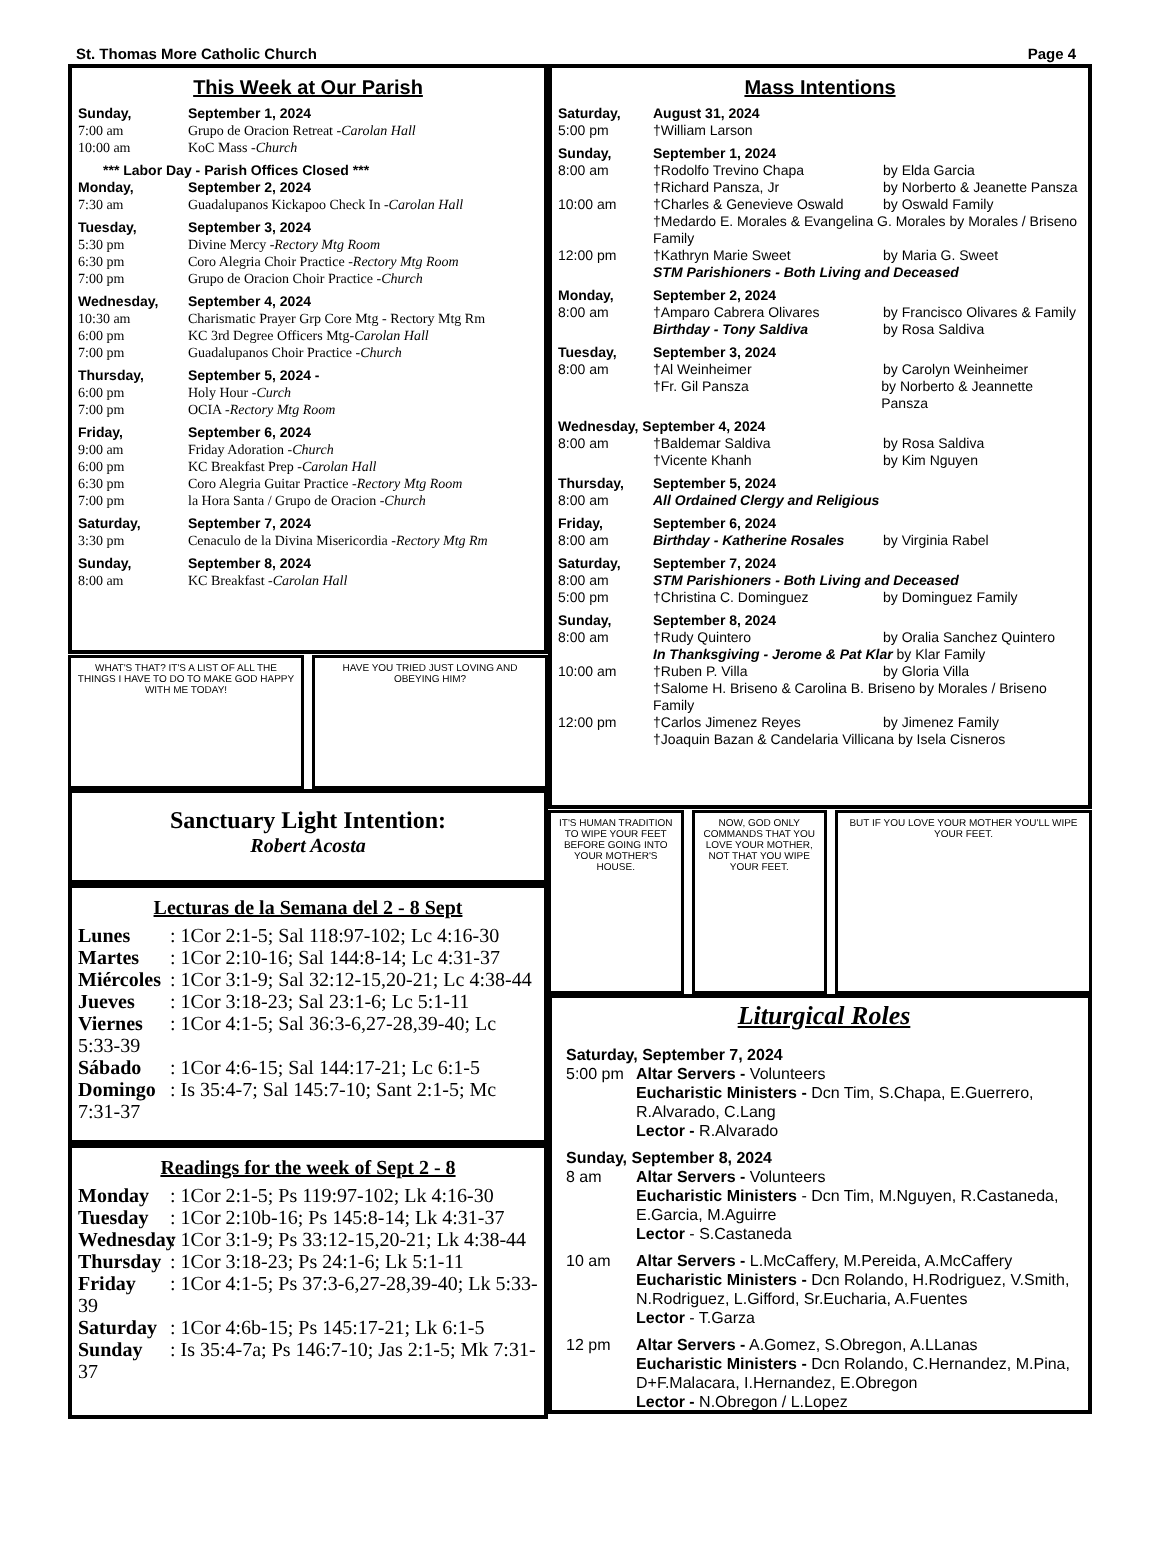St. Thomas More Catholic Church Page 4
This Week at Our Parish
Sunday, September 1, 2024
7:00 am Grupo de Oracion Retreat - Carolan Hall
10:00 am KoC Mass - Church
*** Labor Day - Parish Offices Closed ***
Monday, September 2, 2024
7:30 am Guadalupanos Kickapoo Check In - Carolan Hall
Tuesday, September 3, 2024
5:30 pm Divine Mercy - Rectory Mtg Room
6:30 pm Coro Alegria Choir Practice - Rectory Mtg Room
7:00 pm Grupo de Oracion Choir Practice - Church
Wednesday, September 4, 2024
10:30 am Charismatic Prayer Grp Core Mtg - Rectory Mtg Rm
6:00 pm KC 3rd Degree Officers Mtg- Carolan Hall
7:00 pm Guadalupanos Choir Practice - Church
Thursday, September 5, 2024 -
6:00 pm Holy Hour - Curch
7:00 pm OCIA - Rectory Mtg Room
Friday, September 6, 2024
9:00 am Friday Adoration - Church
6:00 pm KC Breakfast Prep - Carolan Hall
6:30 pm Coro Alegria Guitar Practice - Rectory Mtg Room
7:00 pm la Hora Santa / Grupo de Oracion - Church
Saturday, September 7, 2024
3:30 pm Cenaculo de la Divina Misericordia - Rectory Mtg Rm
Sunday, September 8, 2024
8:00 am KC Breakfast - Carolan Hall
WHAT'S THAT? IT'S A LIST OF ALL THE THINGS I HAVE TO DO TO MAKE GOD HAPPY WITH ME TODAY!
HAVE YOU TRIED JUST LOVING AND OBEYING HIM?
Sanctuary Light Intention:
Robert Acosta
Lecturas de la Semana del 2 - 8 Sept
Lunes: 1Cor 2:1-5; Sal 118:97-102; Lc 4:16-30
Martes: 1Cor 2:10-16; Sal 144:8-14; Lc 4:31-37
Miércoles: 1Cor 3:1-9; Sal 32:12-15,20-21; Lc 4:38-44
Jueves: 1Cor 3:18-23; Sal 23:1-6; Lc 5:1-11
Viernes: 1Cor 4:1-5; Sal 36:3-6,27-28,39-40; Lc 5:33-39
Sábado: 1Cor 4:6-15; Sal 144:17-21; Lc 6:1-5
Domingo: Is 35:4-7; Sal 145:7-10; Sant 2:1-5; Mc 7:31-37
Readings for the week of Sept 2 - 8
Monday: 1Cor 2:1-5; Ps 119:97-102; Lk 4:16-30
Tuesday: 1Cor 2:10b-16; Ps 145:8-14; Lk 4:31-37
Wednesday: 1Cor 3:1-9; Ps 33:12-15,20-21; Lk 4:38-44
Thursday: 1Cor 3:18-23; Ps 24:1-6; Lk 5:1-11
Friday: 1Cor 4:1-5; Ps 37:3-6,27-28,39-40; Lk 5:33-39
Saturday: 1Cor 4:6b-15; Ps 145:17-21; Lk 6:1-5
Sunday: Is 35:4-7a; Ps 146:7-10; Jas 2:1-5; Mk 7:31-37
Mass Intentions
Saturday, August 31, 2024
5:00 pm †William Larson
Sunday, September 1, 2024
8:00 am †Rodolfo Trevino Chapa by Elda Garcia
†Richard Pansza, Jr by Norberto & Jeanette Pansza
10:00 am †Charles & Genevieve Oswald by Oswald Family
†Medardo E. Morales & Evangelina G. Morales by Morales / Briseno Family
12:00 pm †Kathryn Marie Sweet by Maria G. Sweet
STM Parishioners - Both Living and Deceased
Monday, September 2, 2024
8:00 am †Amparo Cabrera Olivares by Francisco Olivares & Family
Birthday - Tony Saldiva by Rosa Saldiva
Tuesday, September 3, 2024
8:00 am †Al Weinheimer by Carolyn Weinheimer
†Fr. Gil Pansza by Norberto & Jeannette Pansza
Wednesday, September 4, 2024
8:00 am †Baldemar Saldiva by Rosa Saldiva
†Vicente Khanh by Kim Nguyen
Thursday, September 5, 2024
8:00 am All Ordained Clergy and Religious
Friday, September 6, 2024
8:00 am Birthday - Katherine Rosales by Virginia Rabel
Saturday, September 7, 2024
8:00 am STM Parishioners - Both Living and Deceased
5:00 pm †Christina C. Dominguez by Dominguez Family
Sunday, September 8, 2024
8:00 am †Rudy Quintero by Oralia Sanchez Quintero
In Thanksgiving - Jerome & Pat Klar by Klar Family
10:00 am †Ruben P. Villa by Gloria Villa
†Salome H. Briseno & Carolina B. Briseno by Morales / Briseno Family
12:00 pm †Carlos Jimenez Reyes by Jimenez Family
†Joaquin Bazan & Candelaria Villicana by Isela Cisneros
IT'S HUMAN TRADITION TO WIPE YOUR FEET BEFORE GOING INTO YOUR MOTHER'S HOUSE.
NOW, GOD ONLY COMMANDS THAT YOU LOVE YOUR MOTHER, NOT THAT YOU WIPE YOUR FEET.
BUT IF YOU LOVE YOUR MOTHER YOU'LL WIPE YOUR FEET.
Liturgical Roles
Saturday, September 7, 2024
5:00 pm Altar Servers - Volunteers
Eucharistic Ministers - Dcn Tim, S.Chapa, E.Guerrero, R.Alvarado, C.Lang
Lector - R.Alvarado
Sunday, September 8, 2024
8 am Altar Servers - Volunteers
Eucharistic Ministers - Dcn Tim, M.Nguyen, R.Castaneda, E.Garcia, M.Aguirre
Lector - S.Castaneda
10 am Altar Servers - L.McCaffery, M.Pereida, A.McCaffery
Eucharistic Ministers - Dcn Rolando, H.Rodriguez, V.Smith, N.Rodriguez, L.Gifford, Sr.Eucharia, A.Fuentes
Lector - T.Garza
12 pm Altar Servers - A.Gomez, S.Obregon, A.LLanas
Eucharistic Ministers - Dcn Rolando, C.Hernandez, M.Pina, D+F.Malacara, I.Hernandez, E.Obregon
Lector - N.Obregon / L.Lopez